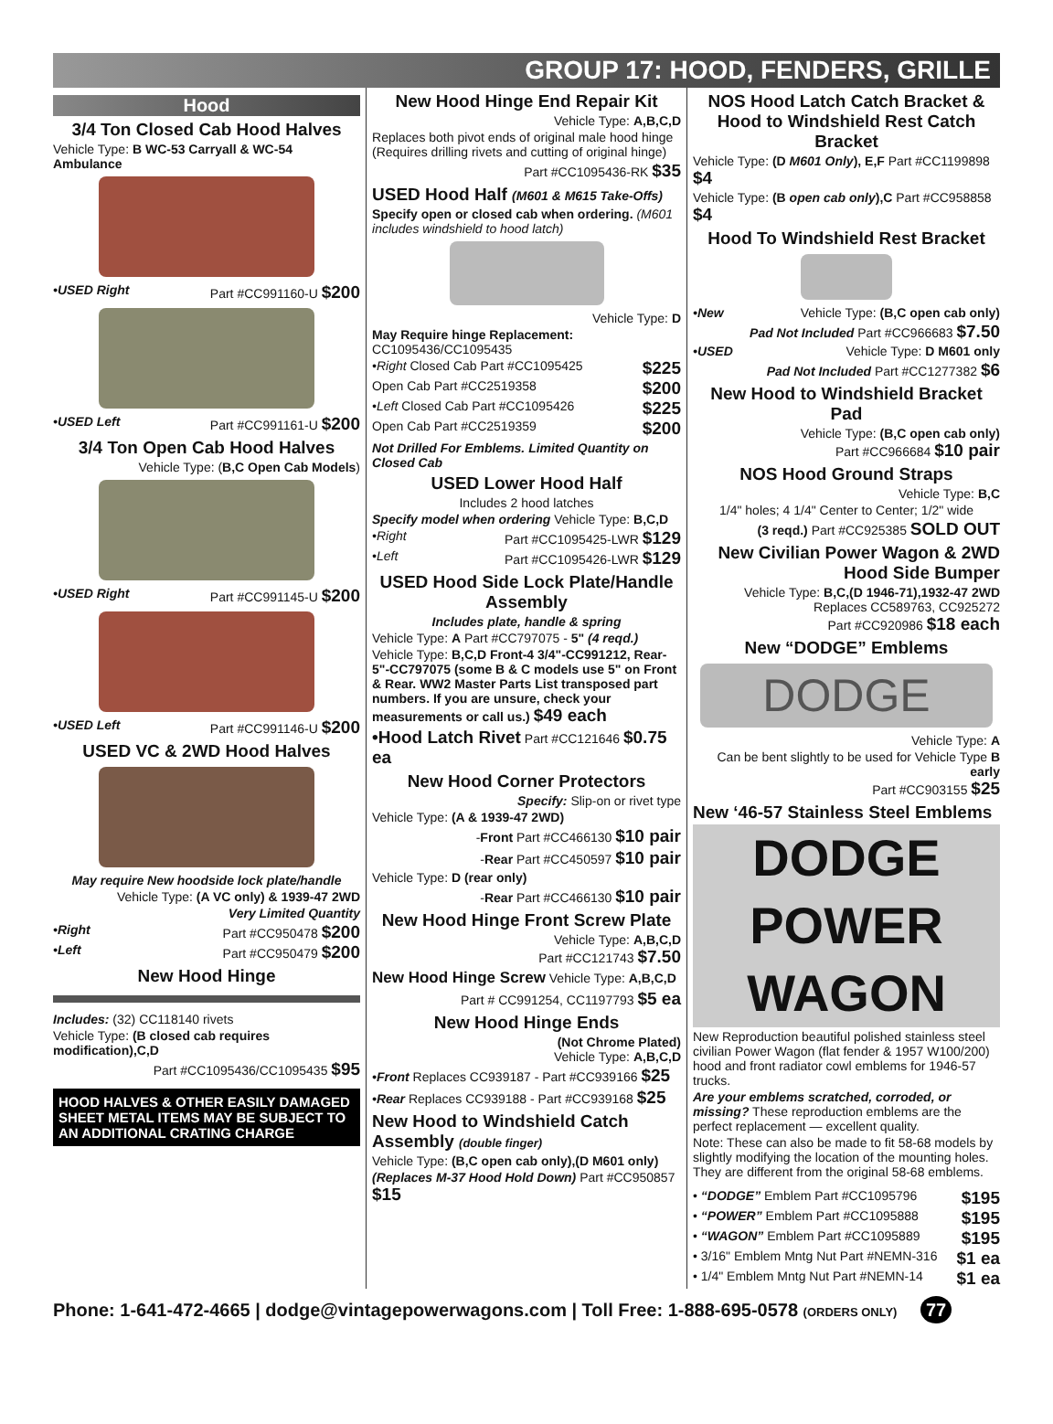GROUP 17: HOOD, FENDERS, GRILLE
Hood
3/4 Ton Closed Cab Hood Halves
Vehicle Type: B WC-53 Carryall & WC-54 Ambulance
•USED Right Part #CC991160-U $200
•USED Left Part #CC991161-U $200
3/4 Ton Open Cab Hood Halves
Vehicle Type: (B,C Open Cab Models)
•USED Right Part #CC991145-U $200
•USED Left Part #CC991146-U $200
USED VC & 2WD Hood Halves
May require New hoodside lock plate/handle
Vehicle Type: (A VC only) & 1939-47 2WD
Very Limited Quantity
•Right Part #CC950478 $200
•Left Part #CC950479 $200
New Hood Hinge
Includes: (32) CC118140 rivets
Vehicle Type: (B closed cab requires modification),C,D
Part #CC1095436/CC1095435 $95
HOOD HALVES & OTHER EASILY DAMAGED SHEET METAL ITEMS MAY BE SUBJECT TO AN ADDITIONAL CRATING CHARGE
New Hood Hinge End Repair Kit
Vehicle Type: A,B,C,D
Replaces both pivot ends of original male hood hinge (Requires drilling rivets and cutting of original hinge)
Part #CC1095436-RK $35
USED Hood Half (M601 & M615 Take-Offs)
Specify open or closed cab when ordering. (M601 includes windshield to hood latch)
Vehicle Type: D
May Require hinge Replacement: CC1095436/CC1095435
•Right Closed Cab Part #CC1095425 $225
Open Cab Part #CC2519358 $200
•Left Closed Cab Part #CC1095426 $225
Open Cab Part #CC2519359 $200
Not Drilled For Emblems. Limited Quantity on Closed Cab
USED Lower Hood Half
Includes 2 hood latches
Specify model when ordering Vehicle Type: B,C,D
•Right Part #CC1095425-LWR $129
•Left Part #CC1095426-LWR $129
USED Hood Side Lock Plate/Handle Assembly
Includes plate, handle & spring
Vehicle Type: A Part #CC797075 - 5" (4 reqd.)
Vehicle Type: B,C,D Front-4 3/4"-CC991212, Rear-5"-CC797075 (some B & C models use 5" on Front & Rear. WW2 Master Parts List transposed part numbers. If you are unsure, check your measurements or call us.) $49 each
•Hood Latch Rivet Part #CC121646 $0.75 ea
New Hood Corner Protectors
Specify: Slip-on or rivet type
Vehicle Type: (A & 1939-47 2WD)
-Front Part #CC466130 $10 pair
-Rear Part #CC450597 $10 pair
Vehicle Type: D (rear only)
-Rear Part #CC466130 $10 pair
New Hood Hinge Front Screw Plate
Vehicle Type: A,B,C,D
Part #CC121743 $7.50
New Hood Hinge Screw Vehicle Type: A,B,C,D
Part # CC991254, CC1197793 $5 ea
New Hood Hinge Ends
(Not Chrome Plated)
Vehicle Type: A,B,C,D
•Front Replaces CC939187 - Part #CC939166 $25
•Rear Replaces CC939188 - Part #CC939168 $25
New Hood to Windshield Catch Assembly (double finger)
Vehicle Type: (B,C open cab only),(D M601 only)
(Replaces M-37 Hood Hold Down) Part #CC950857 $15
NOS Hood Latch Catch Bracket & Hood to Windshield Rest Catch Bracket
Vehicle Type: (D M601 Only), E,F Part #CC1199898 $4
Vehicle Type: (B open cab only),C Part #CC958858 $4
Hood To Windshield Rest Bracket
•New Vehicle Type: (B,C open cab only)
Pad Not Included Part #CC966683 $7.50
•USED Vehicle Type: D M601 only
Pad Not Included Part #CC1277382 $6
New Hood to Windshield Bracket Pad
Vehicle Type: (B,C open cab only)
Part #CC966684 $10 pair
NOS Hood Ground Straps
Vehicle Type: B,C
1/4" holes; 4 1/4" Center to Center; 1/2" wide
(3 reqd.) Part #CC925385 SOLD OUT
New Civilian Power Wagon & 2WD Hood Side Bumper
Vehicle Type: B,C,(D 1946-71),1932-47 2WD
Replaces CC589763, CC925272
Part #CC920986 $18 each
New “DODGE” Emblems
DODGE
Vehicle Type: A
Can be bent slightly to be used for Vehicle Type B early
Part #CC903155 $25
New ‘46-57 Stainless Steel Emblems
DODGE
POWER
WAGON
New Reproduction beautiful polished stainless steel civilian Power Wagon (flat fender & 1957 W100/200) hood and front radiator cowl emblems for 1946-57 trucks.
Are your emblems scratched, corroded, or missing? These reproduction emblems are the perfect replacement — excellent quality.
Note: These can also be made to fit 58-68 models by slightly modifying the location of the mounting holes. They are different from the original 58-68 emblems.
• “DODGE” Emblem Part #CC1095796 $195
• “POWER” Emblem Part #CC1095888 $195
• “WAGON” Emblem Part #CC1095889 $195
• 3/16" Emblem Mntg Nut Part #NEMN-316 $1 ea
• 1/4" Emblem Mntg Nut Part #NEMN-14 $1 ea
Phone: 1-641-472-4665 | dodge@vintagepowerwagons.com | Toll Free: 1-888-695-0578 (ORDERS ONLY) 77